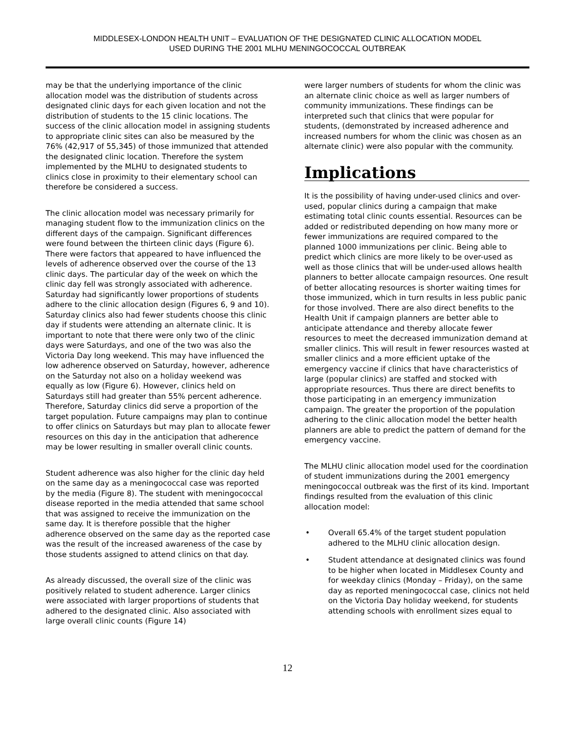MIDDLESEX-LONDON HEALTH UNIT – EVALUATION OF THE DESIGNATED CLINIC ALLOCATION MODEL
USED DURING THE 2001 MLHU MENINGOCOCCAL OUTBREAK
may be that the underlying importance of the clinic allocation model was the distribution of students across designated clinic days for each given location and not the distribution of students to the 15 clinic locations. The success of the clinic allocation model in assigning students to appropriate clinic sites can also be measured by the 76% (42,917 of 55,345) of those immunized that attended the designated clinic location. Therefore the system implemented by the MLHU to designated students to clinics close in proximity to their elementary school can therefore be considered a success.
The clinic allocation model was necessary primarily for managing student flow to the immunization clinics on the different days of the campaign. Significant differences were found between the thirteen clinic days (Figure 6). There were factors that appeared to have influenced the levels of adherence observed over the course of the 13 clinic days. The particular day of the week on which the clinic day fell was strongly associated with adherence. Saturday had significantly lower proportions of students adhere to the clinic allocation design (Figures 6, 9 and 10). Saturday clinics also had fewer students choose this clinic day if students were attending an alternate clinic. It is important to note that there were only two of the clinic days were Saturdays, and one of the two was also the Victoria Day long weekend. This may have influenced the low adherence observed on Saturday, however, adherence on the Saturday not also on a holiday weekend was equally as low (Figure 6). However, clinics held on Saturdays still had greater than 55% percent adherence. Therefore, Saturday clinics did serve a proportion of the target population. Future campaigns may plan to continue to offer clinics on Saturdays but may plan to allocate fewer resources on this day in the anticipation that adherence may be lower resulting in smaller overall clinic counts.
Student adherence was also higher for the clinic day held on the same day as a meningococcal case was reported by the media (Figure 8). The student with meningococcal disease reported in the media attended that same school that was assigned to receive the immunization on the same day. It is therefore possible that the higher adherence observed on the same day as the reported case was the result of the increased awareness of the case by those students assigned to attend clinics on that day.
As already discussed, the overall size of the clinic was positively related to student adherence. Larger clinics were associated with larger proportions of students that adhered to the designated clinic. Also associated with large overall clinic counts (Figure 14)
were larger numbers of students for whom the clinic was an alternate clinic choice as well as larger numbers of community immunizations. These findings can be interpreted such that clinics that were popular for students, (demonstrated by increased adherence and increased numbers for whom the clinic was chosen as an alternate clinic) were also popular with the community.
Implications
It is the possibility of having under-used clinics and over-used, popular clinics during a campaign that make estimating total clinic counts essential. Resources can be added or redistributed depending on how many more or fewer immunizations are required compared to the planned 1000 immunizations per clinic. Being able to predict which clinics are more likely to be over-used as well as those clinics that will be under-used allows health planners to better allocate campaign resources. One result of better allocating resources is shorter waiting times for those immunized, which in turn results in less public panic for those involved. There are also direct benefits to the Health Unit if campaign planners are better able to anticipate attendance and thereby allocate fewer resources to meet the decreased immunization demand at smaller clinics. This will result in fewer resources wasted at smaller clinics and a more efficient uptake of the emergency vaccine if clinics that have characteristics of large (popular clinics) are staffed and stocked with appropriate resources. Thus there are direct benefits to those participating in an emergency immunization campaign. The greater the proportion of the population adhering to the clinic allocation model the better health planners are able to predict the pattern of demand for the emergency vaccine.
The MLHU clinic allocation model used for the coordination of student immunizations during the 2001 emergency meningococcal outbreak was the first of its kind. Important findings resulted from the evaluation of this clinic allocation model:
• Overall 65.4% of the target student population adhered to the MLHU clinic allocation design.
• Student attendance at designated clinics was found to be higher when located in Middlesex County and for weekday clinics (Monday – Friday), on the same day as reported meningococcal case, clinics not held on the Victoria Day holiday weekend, for students attending schools with enrollment sizes equal to
12